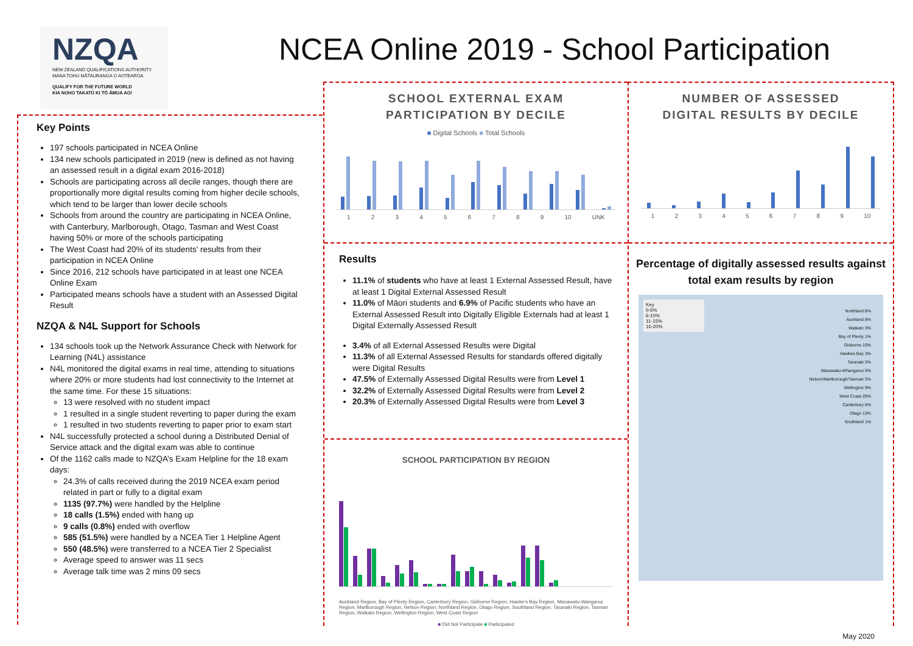NZQA
NEW ZEALAND QUALIFICATIONS AUTHORITY
MANA TOHU MĀTAURANGA O AOTEAROA
QUALIFY FOR THE FUTURE WORLD
KIA NOHO TAKATŪ KI TŌ ĀMUA AO!
NCEA Online 2019 - School Participation
Key Points
197 schools participated in NCEA Online
134 new schools participated in 2019 (new is defined as not having an assessed result in a digital exam 2016-2018)
Schools are participating across all decile ranges, though there are proportionally more digital results coming from higher decile schools, which tend to be larger than lower decile schools
Schools from around the country are participating in NCEA Online, with Canterbury, Marlborough, Otago, Tasman and West Coast having 50% or more of the schools participating
The West Coast had 20% of its students' results from their participation in NCEA Online
Since 2016, 212 schools have participated in at least one NCEA Online Exam
Participated means schools have a student with an Assessed Digital Result
NZQA & N4L Support for Schools
134 schools took up the Network Assurance Check with Network for Learning (N4L) assistance
N4L monitored the digital exams in real time, attending to situations where 20% or more students had lost connectivity to the Internet at the same time. For these 15 situations:
13 were resolved with no student impact
1 resulted in a single student reverting to paper during the exam
1 resulted in two students reverting to paper prior to exam start
N4L successfully protected a school during a Distributed Denial of Service attack and the digital exam was able to continue
Of the 1162 calls made to NZQA’s Exam Helpline for the 18 exam days:
24.3% of calls received during the 2019 NCEA exam period related in part or fully to a digital exam
1135 (97.7%) were handled by the Helpline
18 calls (1.5%) ended with hang up
9 calls (0.8%) ended with overflow
585 (51.5%) were handled by a NCEA Tier 1 Helpline Agent
550 (48.5%) were transferred to a NCEA Tier 2 Specialist
Average speed to answer was 11 secs
Average talk time was 2 mins 09 secs
SCHOOL EXTERNAL EXAM
PARTICIPATION BY DECILE
■ Digital Schools ■ Total Schools
1 2 3 4 5 6 7 8 9 10 UNK
Results
11.1% of students who have at least 1 External Assessed Result, have at least 1 Digital External Assessed Result
11.0% of Māori students and 6.9% of Pacific students who have an External Assessed Result into Digitally Eligible Externals had at least 1 Digital Externally Assessed Result
3.4% of all External Assessed Results were Digital
11.3% of all External Assessed Results for standards offered digitally were Digital Results
47.5% of Externally Assessed Digital Results were from Level 1
32.2% of Externally Assessed Digital Results were from Level 2
20.3% of Externally Assessed Digital Results were from Level 3
SCHOOL PARTICIPATION BY REGION
Auckland Region, Bay of Plenty Region, Canterbury Region, Gisborne Region, Hawke's Bay Region, Manawatu-Wanganui Region, Marlborough Region, Nelson Region, Northland Region, Otago Region, Southland Region, Taranaki Region, Tasman Region, Waikato Region, Wellington Region, West Coast Region
■ Did Not Participate ■ Participated
NUMBER OF ASSESSED
DIGITAL RESULTS BY DECILE
1 2 3 4 5 6 7 8 9 10
Percentage of digitally assessed results against total exam results by region
Key
0-5%
6-10%
11-15%
16-20%
Northland 8%
Auckland 8%
Waikato 3%
Bay of Plenty 1%
Gisborne 10%
Hawkes Bay 3%
Taranaki 3%
Manawatu-Whanganui 5%
Nelson/Marlborough/Tasman 3%
Wellington 9%
West Coast 20%
Canterbury 6%
Otago 13%
Southland 1%
May 2020